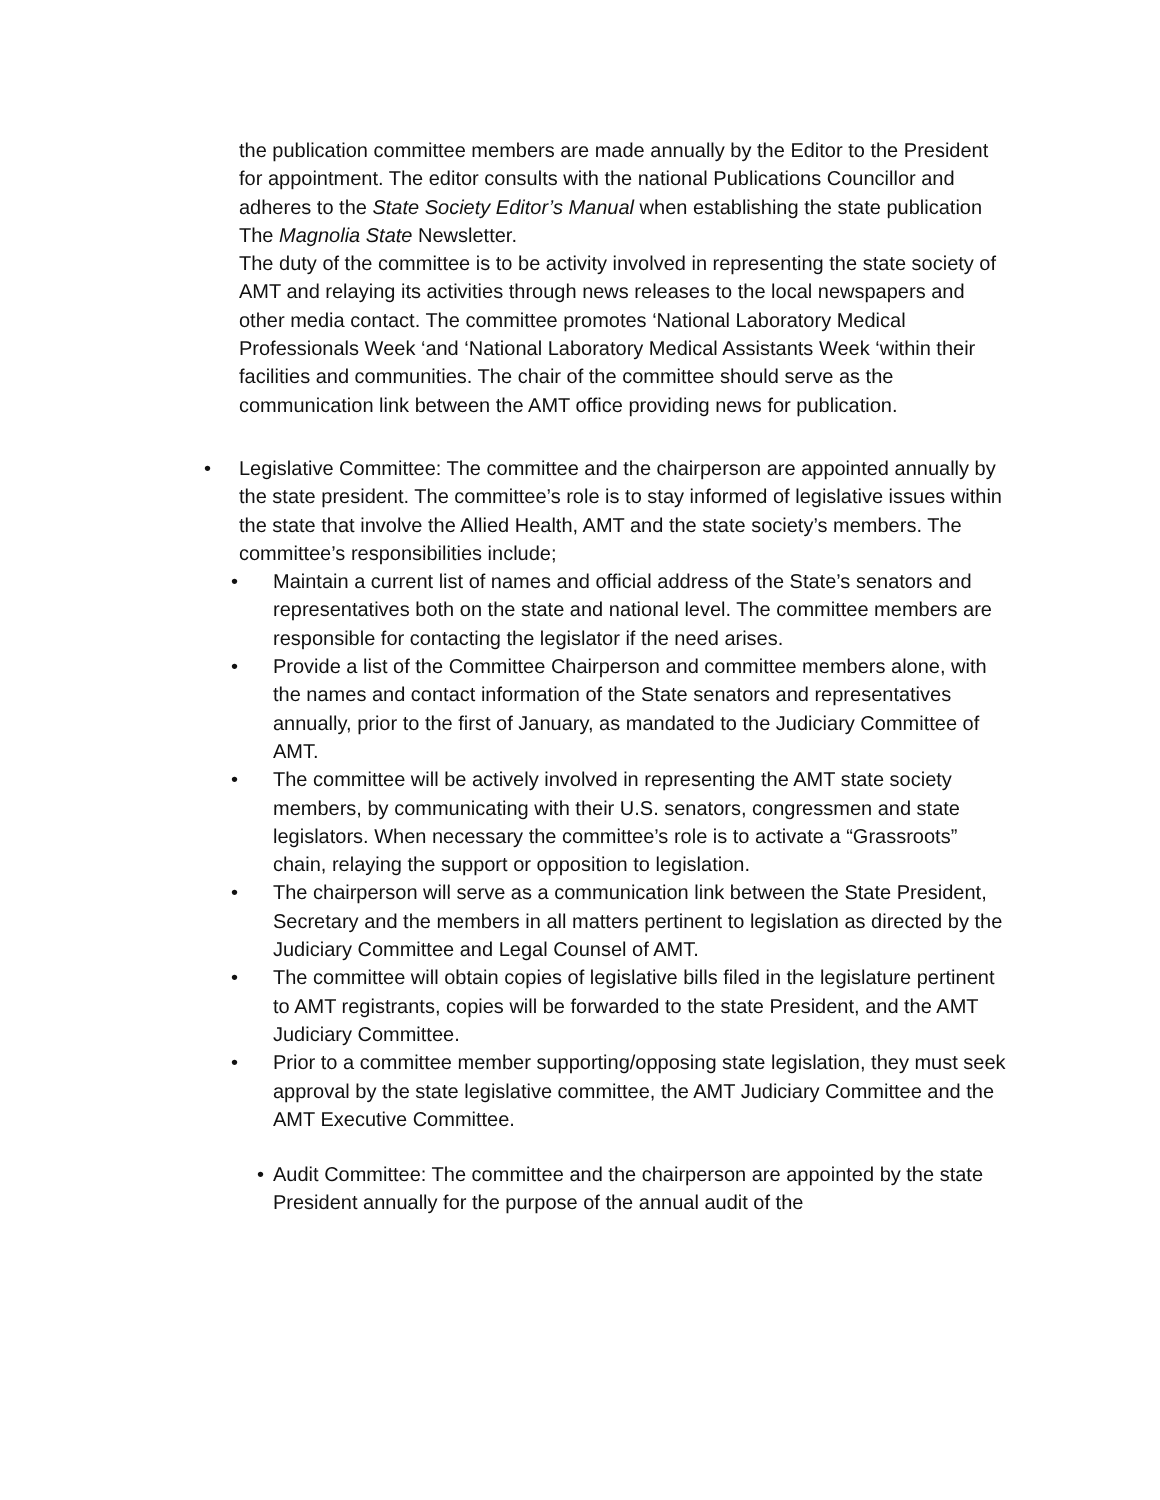the publication committee members are made annually by the Editor to the President for appointment. The editor consults with the national Publications Councillor and adheres to the State Society Editor’s Manual when establishing the state publication The Magnolia State Newsletter.
The duty of the committee is to be activity involved in representing the state society of AMT and relaying its activities through news releases to the local newspapers and other media contact. The committee promotes ‘National Laboratory Medical Professionals Week ‘and ‘National Laboratory Medical Assistants Week ‘within their facilities and communities. The chair of the committee should serve as the communication link between the AMT office providing news for publication.
•
Legislative Committee: The committee and the chairperson are appointed annually by the state president. The committee’s role is to stay informed of legislative issues within the state that involve the Allied Health, AMT and the state society’s members. The committee’s responsibilities include;
• Maintain a current list of names and official address of the State’s senators and representatives both on the state and national level. The committee members are responsible for contacting the legislator if the need arises.
• Provide a list of the Committee Chairperson and committee members alone, with the names and contact information of the State senators and representatives annually, prior to the first of January, as mandated to the Judiciary Committee of AMT.
• The committee will be actively involved in representing the AMT state society members, by communicating with their U.S. senators, congressmen and state legislators. When necessary the committee’s role is to activate a “Grassroots” chain, relaying the support or opposition to legislation.
• The chairperson will serve as a communication link between the State President, Secretary and the members in all matters pertinent to legislation as directed by the Judiciary Committee and Legal Counsel of AMT.
• The committee will obtain copies of legislative bills filed in the legislature pertinent to AMT registrants, copies will be forwarded to the state President, and the AMT Judiciary Committee.
• Prior to a committee member supporting/opposing state legislation, they must seek approval by the state legislative committee, the AMT Judiciary Committee and the AMT Executive Committee.
• Audit Committee: The committee and the chairperson are appointed by the state President annually for the purpose of the annual audit of the